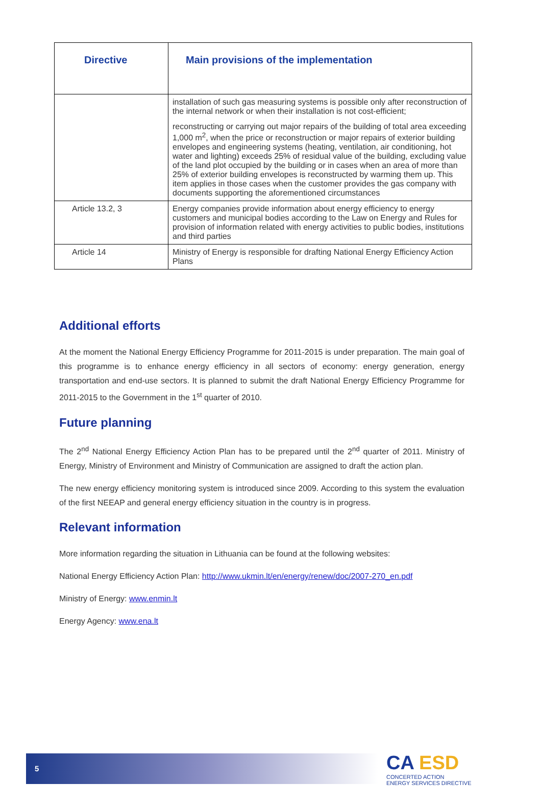| Directive | Main provisions of the implementation |
| --- | --- |
| | installation of such gas measuring systems is possible only after reconstruction of the internal network or when their installation is not cost-efficient; reconstructing or carrying out major repairs of the building of total area exceeding 1,000 m<sup>2</sup>, when the price or reconstruction or major repairs of exterior building envelopes and engineering systems (heating, ventilation, air conditioning, hot water and lighting) exceeds 25% of residual value of the building, excluding value of the land plot occupied by the building or in cases when an area of more than 25% of exterior building envelopes is reconstructed by warming them up. This item applies in those cases when the customer provides the gas company with documents supporting the aforementioned circumstances |
| Article 13.2, 3 | Energy companies provide information about energy efficiency to energy customers and municipal bodies according to the Law on Energy and Rules for provision of information related with energy activities to public bodies, institutions and third parties |
| Article 14 | Ministry of Energy is responsible for drafting National Energy Efficiency Action Plans |
Additional efforts
At the moment the National Energy Efficiency Programme for 2011-2015 is under preparation. The main goal of this programme is to enhance energy efficiency in all sectors of economy: energy generation, energy transportation and end-use sectors. It is planned to submit the draft National Energy Efficiency Programme for 2011-2015 to the Government in the 1<sup>st</sup> quarter of 2010.
Future planning
The 2<sup>nd</sup> National Energy Efficiency Action Plan has to be prepared until the 2<sup>nd</sup> quarter of 2011. Ministry of Energy, Ministry of Environment and Ministry of Communication are assigned to draft the action plan.
The new energy efficiency monitoring system is introduced since 2009. According to this system the evaluation of the first NEEAP and general energy efficiency situation in the country is in progress.
Relevant information
More information regarding the situation in Lithuania can be found at the following websites:
National Energy Efficiency Action Plan: http://www.ukmin.lt/en/energy/renew/doc/2007-270_en.pdf
Ministry of Energy: www.enmin.lt
Energy Agency: www.ena.lt
5
CA ESD
CONCERTED ACTION
ENERGY SERVICES DIRECTIVE